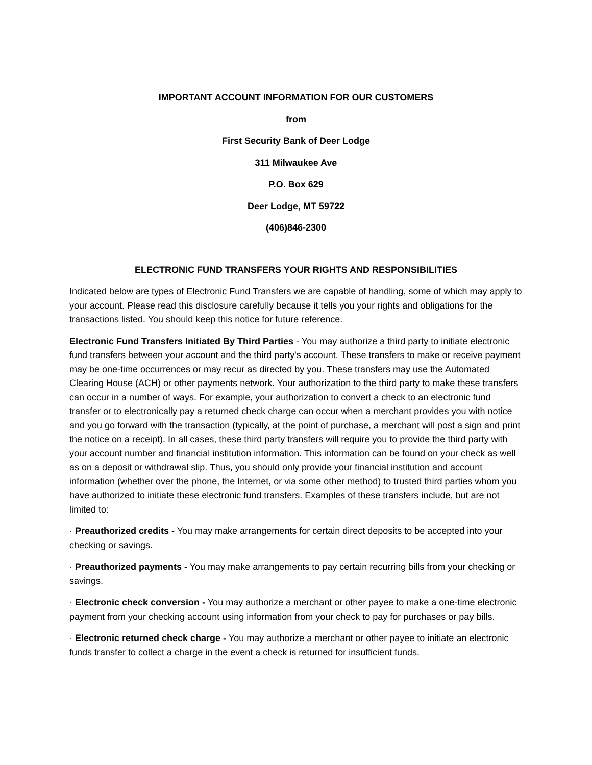IMPORTANT ACCOUNT INFORMATION FOR OUR CUSTOMERS
from
First Security Bank of Deer Lodge
311 Milwaukee Ave
P.O. Box 629
Deer Lodge, MT 59722
(406)846-2300
ELECTRONIC FUND TRANSFERS YOUR RIGHTS AND RESPONSIBILITIES
Indicated below are types of Electronic Fund Transfers we are capable of handling, some of which may apply to your account. Please read this disclosure carefully because it tells you your rights and obligations for the transactions listed. You should keep this notice for future reference.
Electronic Fund Transfers Initiated By Third Parties - You may authorize a third party to initiate electronic fund transfers between your account and the third party's account. These transfers to make or receive payment may be one-time occurrences or may recur as directed by you. These transfers may use the Automated Clearing House (ACH) or other payments network. Your authorization to the third party to make these transfers can occur in a number of ways. For example, your authorization to convert a check to an electronic fund transfer or to electronically pay a returned check charge can occur when a merchant provides you with notice and you go forward with the transaction (typically, at the point of purchase, a merchant will post a sign and print the notice on a receipt). In all cases, these third party transfers will require you to provide the third party with your account number and financial institution information. This information can be found on your check as well as on a deposit or withdrawal slip. Thus, you should only provide your financial institution and account information (whether over the phone, the Internet, or via some other method) to trusted third parties whom you have authorized to initiate these electronic fund transfers. Examples of these transfers include, but are not limited to:
· Preauthorized credits - You may make arrangements for certain direct deposits to be accepted into your checking or savings.
· Preauthorized payments - You may make arrangements to pay certain recurring bills from your checking or savings.
· Electronic check conversion - You may authorize a merchant or other payee to make a one-time electronic payment from your checking account using information from your check to pay for purchases or pay bills.
· Electronic returned check charge - You may authorize a merchant or other payee to initiate an electronic funds transfer to collect a charge in the event a check is returned for insufficient funds.